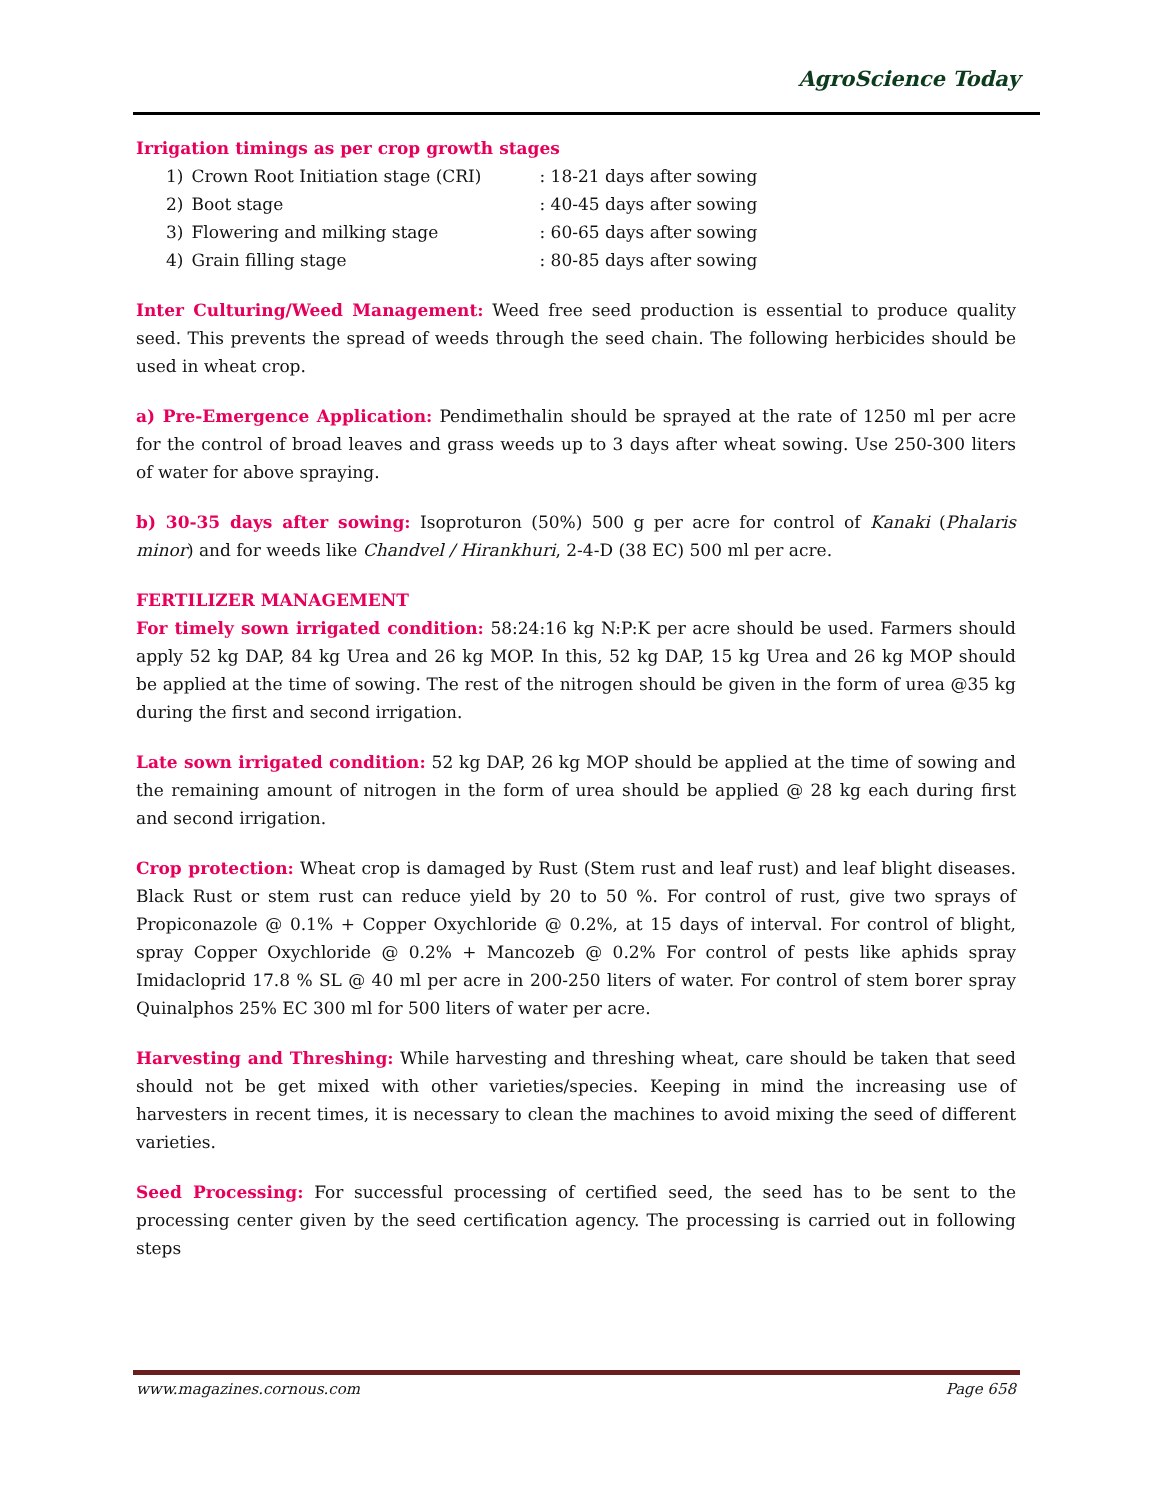AgroScience Today
Irrigation timings as per crop growth stages
| 1) | Crown Root Initiation stage (CRI) | : 18-21 days after sowing |
| 2) | Boot stage | : 40-45 days after sowing |
| 3) | Flowering and milking stage | : 60-65 days after sowing |
| 4) | Grain filling stage | : 80-85 days after sowing |
Inter Culturing/Weed Management: Weed free seed production is essential to produce quality seed. This prevents the spread of weeds through the seed chain. The following herbicides should be used in wheat crop.
a) Pre-Emergence Application: Pendimethalin should be sprayed at the rate of 1250 ml per acre for the control of broad leaves and grass weeds up to 3 days after wheat sowing. Use 250-300 liters of water for above spraying.
b) 30-35 days after sowing: Isoproturon (50%) 500 g per acre for control of Kanaki (Phalaris minor) and for weeds like Chandvel / Hirankhuri, 2-4-D (38 EC) 500 ml per acre.
FERTILIZER MANAGEMENT
For timely sown irrigated condition: 58:24:16 kg N:P:K per acre should be used. Farmers should apply 52 kg DAP, 84 kg Urea and 26 kg MOP. In this, 52 kg DAP, 15 kg Urea and 26 kg MOP should be applied at the time of sowing. The rest of the nitrogen should be given in the form of urea @35 kg during the first and second irrigation.
Late sown irrigated condition: 52 kg DAP, 26 kg MOP should be applied at the time of sowing and the remaining amount of nitrogen in the form of urea should be applied @ 28 kg each during first and second irrigation.
Crop protection: Wheat crop is damaged by Rust (Stem rust and leaf rust) and leaf blight diseases. Black Rust or stem rust can reduce yield by 20 to 50 %. For control of rust, give two sprays of Propiconazole @ 0.1% + Copper Oxychloride @ 0.2%, at 15 days of interval. For control of blight, spray Copper Oxychloride @ 0.2% + Mancozeb @ 0.2% For control of pests like aphids spray Imidacloprid 17.8 % SL @ 40 ml per acre in 200-250 liters of water. For control of stem borer spray Quinalphos 25% EC 300 ml for 500 liters of water per acre.
Harvesting and Threshing: While harvesting and threshing wheat, care should be taken that seed should not be get mixed with other varieties/species. Keeping in mind the increasing use of harvesters in recent times, it is necessary to clean the machines to avoid mixing the seed of different varieties.
Seed Processing: For successful processing of certified seed, the seed has to be sent to the processing center given by the seed certification agency. The processing is carried out in following steps
www.magazines.cornous.com Page 658